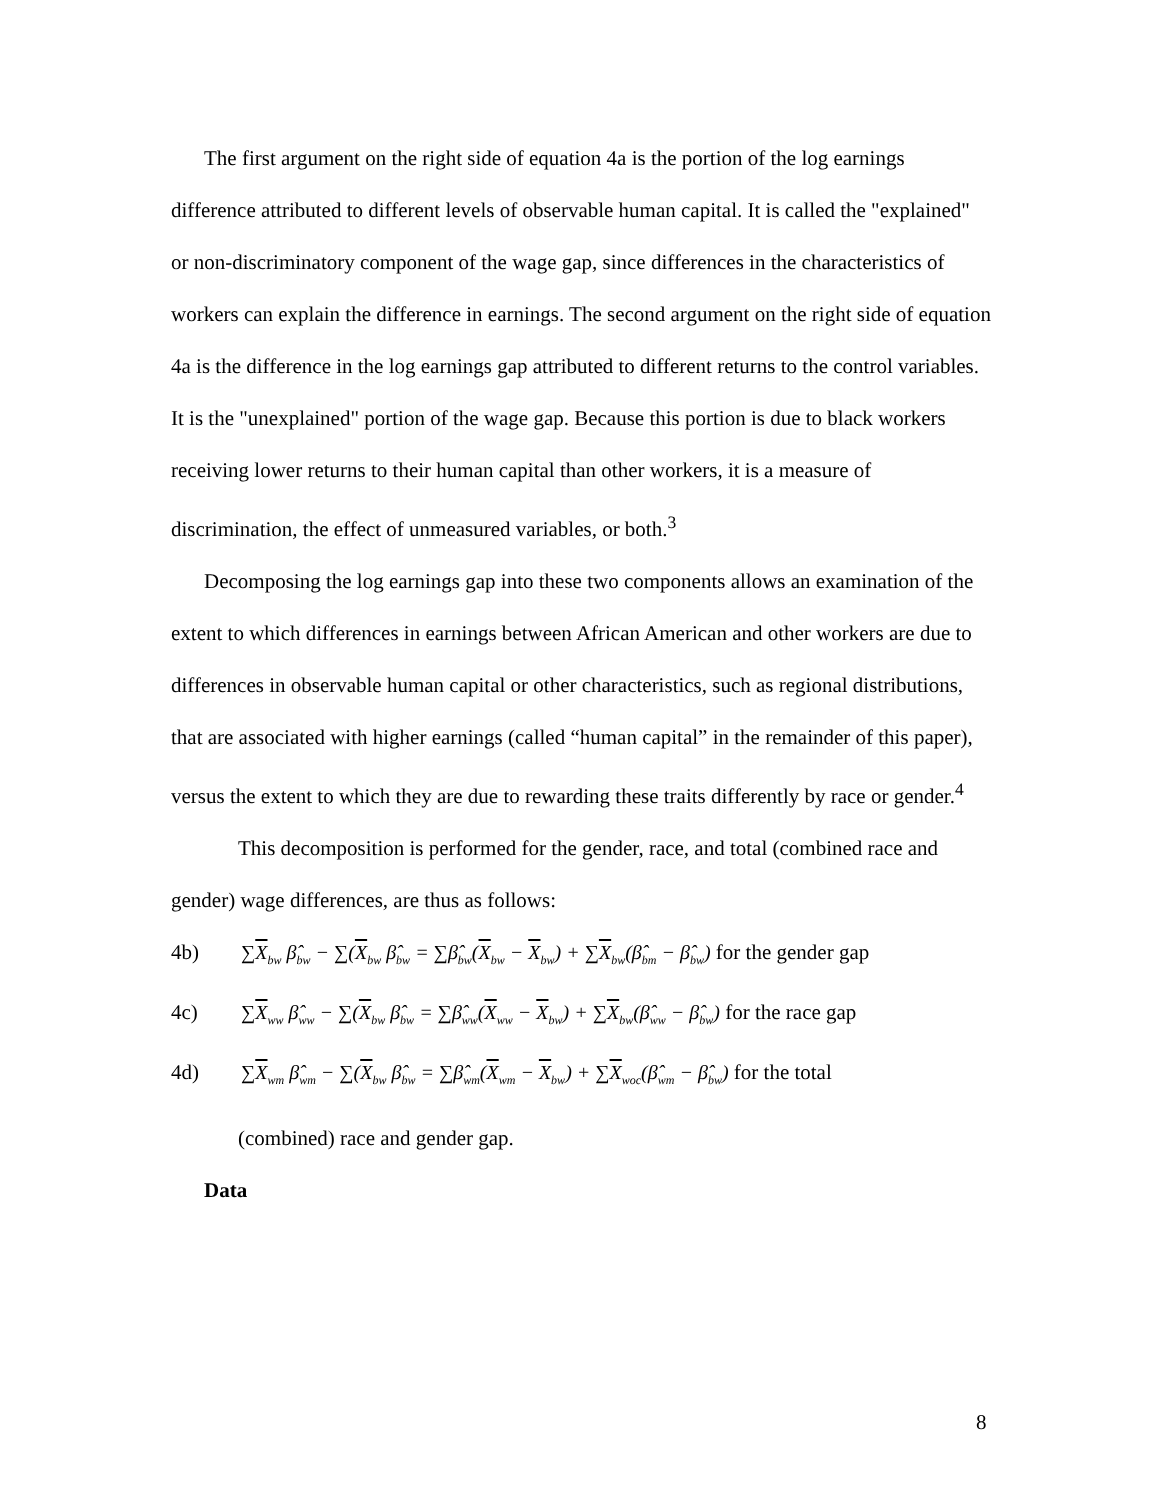The first argument on the right side of equation 4a is the portion of the log earnings difference attributed to different levels of observable human capital. It is called the "explained" or non-discriminatory component of the wage gap, since differences in the characteristics of workers can explain the difference in earnings. The second argument on the right side of equation 4a is the difference in the log earnings gap attributed to different returns to the control variables. It is the "unexplained" portion of the wage gap. Because this portion is due to black workers receiving lower returns to their human capital than other workers, it is a measure of discrimination, the effect of unmeasured variables, or both.<sup>3</sup>
Decomposing the log earnings gap into these two components allows an examination of the extent to which differences in earnings between African American and other workers are due to differences in observable human capital or other characteristics, such as regional distributions, that are associated with higher earnings (called “human capital” in the remainder of this paper), versus the extent to which they are due to rewarding these traits differently by race or gender.<sup>4</sup>
This decomposition is performed for the gender, race, and total (combined race and gender) wage differences, are thus as follows:
4b) ∑X<sub>bw</sub> β̂<sub>bw</sub> − ∑(X<sub>bw</sub> β̂<sub>bw</sub> = ∑β̂<sub>bw</sub>(X<sub>bw</sub> − X<sub>bw</sub>) + ∑X<sub>bw</sub>(β̂<sub>bm</sub> − β̂<sub>bw</sub>) for the gender gap
4c) ∑X<sub>ww</sub> β̂<sub>ww</sub> − ∑(X<sub>bw</sub> β̂<sub>bw</sub> = ∑β̂<sub>ww</sub>(X<sub>ww</sub> − X<sub>bw</sub>) + ∑X<sub>bw</sub>(β̂<sub>ww</sub> − β̂<sub>bw</sub>) for the race gap
4d) ∑X<sub>wm</sub> β̂<sub>wm</sub> − ∑(X<sub>bw</sub> β̂<sub>bw</sub> = ∑β̂<sub>wm</sub>(X<sub>wm</sub> − X<sub>bw</sub>) + ∑X<sub>woc</sub>(β̂<sub>wm</sub> − β̂<sub>bw</sub>) for the total
(combined) race and gender gap.
Data
8